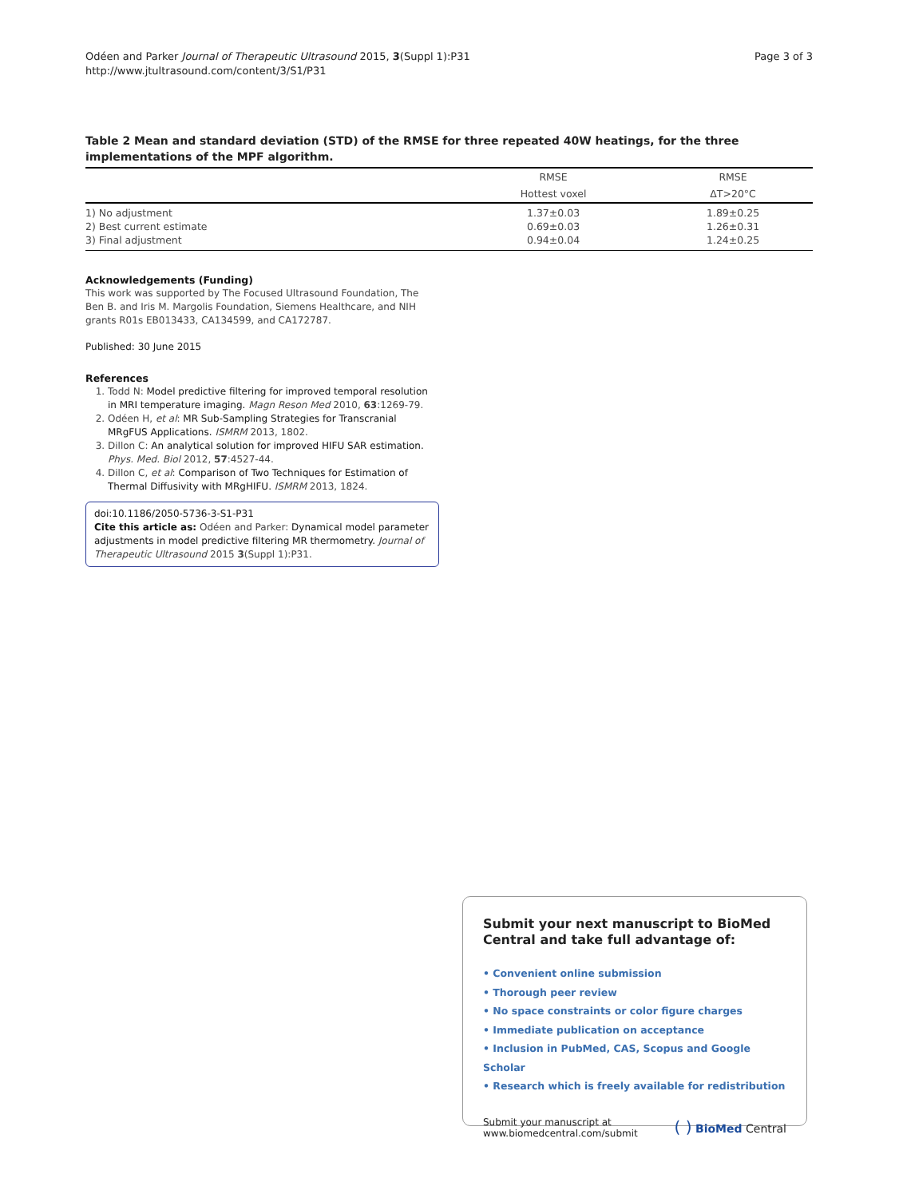Odéen and Parker Journal of Therapeutic Ultrasound 2015, 3(Suppl 1):P31
http://www.jtultrasound.com/content/3/S1/P31
Page 3 of 3
Table 2 Mean and standard deviation (STD) of the RMSE for three repeated 40W heatings, for the three implementations of the MPF algorithm.
| | RMSE | RMSE |
| --- | --- | --- |
| | Hottest voxel | ΔT>20°C |
| 1) No adjustment | 1.37±0.03 | 1.89±0.25 |
| 2) Best current estimate | 0.69±0.03 | 1.26±0.31 |
| 3) Final adjustment | 0.94±0.04 | 1.24±0.25 |
Acknowledgements (Funding)
This work was supported by The Focused Ultrasound Foundation, The Ben B. and Iris M. Margolis Foundation, Siemens Healthcare, and NIH grants R01s EB013433, CA134599, and CA172787.
Published: 30 June 2015
References
1. Todd N: Model predictive filtering for improved temporal resolution in MRI temperature imaging. Magn Reson Med 2010, 63:1269-79.
2. Odéen H, et al: MR Sub-Sampling Strategies for Transcranial MRgFUS Applications. ISMRM 2013, 1802.
3. Dillon C: An analytical solution for improved HIFU SAR estimation. Phys. Med. Biol 2012, 57:4527-44.
4. Dillon C, et al: Comparison of Two Techniques for Estimation of Thermal Diffusivity with MRgHIFU. ISMRM 2013, 1824.
doi:10.1186/2050-5736-3-S1-P31
Cite this article as: Odéen and Parker: Dynamical model parameter adjustments in model predictive filtering MR thermometry. Journal of Therapeutic Ultrasound 2015 3(Suppl 1):P31.
Submit your next manuscript to BioMed Central and take full advantage of:
• Convenient online submission
• Thorough peer review
• No space constraints or color figure charges
• Immediate publication on acceptance
• Inclusion in PubMed, CAS, Scopus and Google Scholar
• Research which is freely available for redistribution
Submit your manuscript at
www.biomedcentral.com/submit
( ) BioMed Central